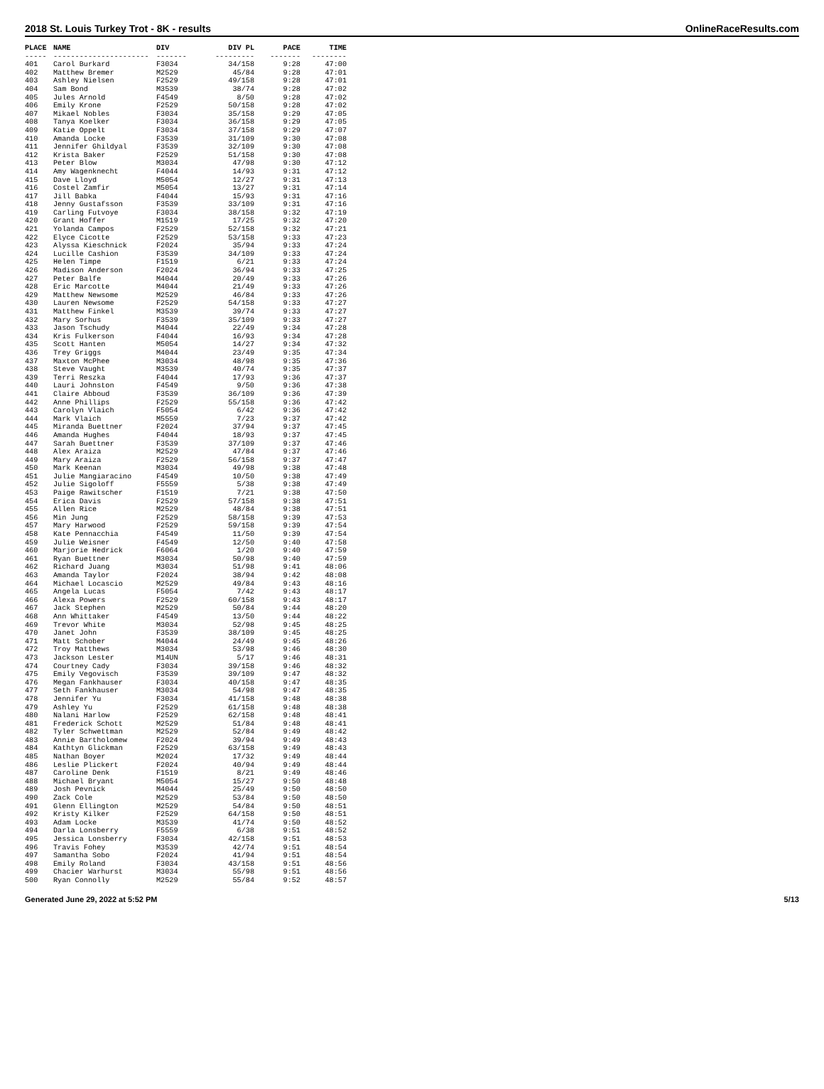2018 St. Louis Turkey Trot - 8K - results OnlineRaceResults.com
| PLACE | NAME | DIV | DIV PL | PACE | TIME |
| --- | --- | --- | --- | --- | --- |
| ----- | ---------------------- | ------- | --------- | ------- | -------- |
| 401 | Carol Burkard | F3034 | 34/158 | 9:28 | 47:00 |
| 402 | Matthew Bremer | M2529 | 45/84 | 9:28 | 47:01 |
| 403 | Ashley Nielsen | F2529 | 49/158 | 9:28 | 47:01 |
| 404 | Sam Bond | M3539 | 38/74 | 9:28 | 47:02 |
| 405 | Jules Arnold | F4549 | 8/50 | 9:28 | 47:02 |
| 406 | Emily Krone | F2529 | 50/158 | 9:28 | 47:02 |
| 407 | Mikael Nobles | F3034 | 35/158 | 9:29 | 47:05 |
| 408 | Tanya Koelker | F3034 | 36/158 | 9:29 | 47:05 |
| 409 | Katie Oppelt | F3034 | 37/158 | 9:29 | 47:07 |
| 410 | Amanda Locke | F3539 | 31/109 | 9:30 | 47:08 |
| 411 | Jennifer Ghildyal | F3539 | 32/109 | 9:30 | 47:08 |
| 412 | Krista Baker | F2529 | 51/158 | 9:30 | 47:08 |
| 413 | Peter Blow | M3034 | 47/98 | 9:30 | 47:12 |
| 414 | Amy Wagenknecht | F4044 | 14/93 | 9:31 | 47:12 |
| 415 | Dave Lloyd | M5054 | 12/27 | 9:31 | 47:13 |
| 416 | Costel Zamfir | M5054 | 13/27 | 9:31 | 47:14 |
| 417 | Jill Babka | F4044 | 15/93 | 9:31 | 47:16 |
| 418 | Jenny Gustafsson | F3539 | 33/109 | 9:31 | 47:16 |
| 419 | Carling Futvoye | F3034 | 38/158 | 9:32 | 47:19 |
| 420 | Grant Hoffer | M1519 | 17/25 | 9:32 | 47:20 |
| 421 | Yolanda Campos | F2529 | 52/158 | 9:32 | 47:21 |
| 422 | Elyce Cicotte | F2529 | 53/158 | 9:33 | 47:23 |
| 423 | Alyssa Kieschnick | F2024 | 35/94 | 9:33 | 47:24 |
| 424 | Lucille Cashion | F3539 | 34/109 | 9:33 | 47:24 |
| 425 | Helen Timpe | F1519 | 6/21 | 9:33 | 47:24 |
| 426 | Madison Anderson | F2024 | 36/94 | 9:33 | 47:25 |
| 427 | Peter Balfe | M4044 | 20/49 | 9:33 | 47:26 |
| 428 | Eric Marcotte | M4044 | 21/49 | 9:33 | 47:26 |
| 429 | Matthew Newsome | M2529 | 46/84 | 9:33 | 47:26 |
| 430 | Lauren Newsome | F2529 | 54/158 | 9:33 | 47:27 |
| 431 | Matthew Finkel | M3539 | 39/74 | 9:33 | 47:27 |
| 432 | Mary Sorhus | F3539 | 35/109 | 9:33 | 47:27 |
| 433 | Jason Tschudy | M4044 | 22/49 | 9:34 | 47:28 |
| 434 | Kris Fulkerson | F4044 | 16/93 | 9:34 | 47:28 |
| 435 | Scott Hanten | M5054 | 14/27 | 9:34 | 47:32 |
| 436 | Trey Griggs | M4044 | 23/49 | 9:35 | 47:34 |
| 437 | Maxton McPhee | M3034 | 48/98 | 9:35 | 47:36 |
| 438 | Steve Vaught | M3539 | 40/74 | 9:35 | 47:37 |
| 439 | Terri Reszka | F4044 | 17/93 | 9:36 | 47:37 |
| 440 | Lauri Johnston | F4549 | 9/50 | 9:36 | 47:38 |
| 441 | Claire Abboud | F3539 | 36/109 | 9:36 | 47:39 |
| 442 | Anne Phillips | F2529 | 55/158 | 9:36 | 47:42 |
| 443 | Carolyn Vlaich | F5054 | 6/42 | 9:36 | 47:42 |
| 444 | Mark Vlaich | M5559 | 7/23 | 9:37 | 47:42 |
| 445 | Miranda Buettner | F2024 | 37/94 | 9:37 | 47:45 |
| 446 | Amanda Hughes | F4044 | 18/93 | 9:37 | 47:45 |
| 447 | Sarah Buettner | F3539 | 37/109 | 9:37 | 47:46 |
| 448 | Alex Araiza | M2529 | 47/84 | 9:37 | 47:46 |
| 449 | Mary Araiza | F2529 | 56/158 | 9:37 | 47:47 |
| 450 | Mark Keenan | M3034 | 49/98 | 9:38 | 47:48 |
| 451 | Julie Mangiaracino | F4549 | 10/50 | 9:38 | 47:49 |
| 452 | Julie Sigoloff | F5559 | 5/38 | 9:38 | 47:49 |
| 453 | Paige Rawitscher | F1519 | 7/21 | 9:38 | 47:50 |
| 454 | Erica Davis | F2529 | 57/158 | 9:38 | 47:51 |
| 455 | Allen Rice | M2529 | 48/84 | 9:38 | 47:51 |
| 456 | Min Jung | F2529 | 58/158 | 9:39 | 47:53 |
| 457 | Mary Harwood | F2529 | 59/158 | 9:39 | 47:54 |
| 458 | Kate Pennacchia | F4549 | 11/50 | 9:39 | 47:54 |
| 459 | Julie Weisner | F4549 | 12/50 | 9:40 | 47:58 |
| 460 | Marjorie Hedrick | F6064 | 1/20 | 9:40 | 47:59 |
| 461 | Ryan Buettner | M3034 | 50/98 | 9:40 | 47:59 |
| 462 | Richard Juang | M3034 | 51/98 | 9:41 | 48:06 |
| 463 | Amanda Taylor | F2024 | 38/94 | 9:42 | 48:08 |
| 464 | Michael Locascio | M2529 | 49/84 | 9:43 | 48:16 |
| 465 | Angela Lucas | F5054 | 7/42 | 9:43 | 48:17 |
| 466 | Alexa Powers | F2529 | 60/158 | 9:43 | 48:17 |
| 467 | Jack Stephen | M2529 | 50/84 | 9:44 | 48:20 |
| 468 | Ann Whittaker | F4549 | 13/50 | 9:44 | 48:22 |
| 469 | Trevor White | M3034 | 52/98 | 9:45 | 48:25 |
| 470 | Janet John | F3539 | 38/109 | 9:45 | 48:25 |
| 471 | Matt Schober | M4044 | 24/49 | 9:45 | 48:26 |
| 472 | Troy Matthews | M3034 | 53/98 | 9:46 | 48:30 |
| 473 | Jackson Lester | M14UN | 5/17 | 9:46 | 48:31 |
| 474 | Courtney Cady | F3034 | 39/158 | 9:46 | 48:32 |
| 475 | Emily Vegovisch | F3539 | 39/109 | 9:47 | 48:32 |
| 476 | Megan Fankhauser | F3034 | 40/158 | 9:47 | 48:35 |
| 477 | Seth Fankhauser | M3034 | 54/98 | 9:47 | 48:35 |
| 478 | Jennifer Yu | F3034 | 41/158 | 9:48 | 48:38 |
| 479 | Ashley Yu | F2529 | 61/158 | 9:48 | 48:38 |
| 480 | Nalani Harlow | F2529 | 62/158 | 9:48 | 48:41 |
| 481 | Frederick Schott | M2529 | 51/84 | 9:48 | 48:41 |
| 482 | Tyler Schwettman | M2529 | 52/84 | 9:49 | 48:42 |
| 483 | Annie Bartholomew | F2024 | 39/94 | 9:49 | 48:43 |
| 484 | Kathtyn Glickman | F2529 | 63/158 | 9:49 | 48:43 |
| 485 | Nathan Boyer | M2024 | 17/32 | 9:49 | 48:44 |
| 486 | Leslie Plickert | F2024 | 40/94 | 9:49 | 48:44 |
| 487 | Caroline Denk | F1519 | 8/21 | 9:49 | 48:46 |
| 488 | Michael Bryant | M5054 | 15/27 | 9:50 | 48:48 |
| 489 | Josh Pevnick | M4044 | 25/49 | 9:50 | 48:50 |
| 490 | Zack Cole | M2529 | 53/84 | 9:50 | 48:50 |
| 491 | Glenn Ellington | M2529 | 54/84 | 9:50 | 48:51 |
| 492 | Kristy Kilker | F2529 | 64/158 | 9:50 | 48:51 |
| 493 | Adam Locke | M3539 | 41/74 | 9:50 | 48:52 |
| 494 | Darla Lonsberry | F5559 | 6/38 | 9:51 | 48:52 |
| 495 | Jessica Lonsberry | F3034 | 42/158 | 9:51 | 48:53 |
| 496 | Travis Fohey | M3539 | 42/74 | 9:51 | 48:54 |
| 497 | Samantha Sobo | F2024 | 41/94 | 9:51 | 48:54 |
| 498 | Emily Roland | F3034 | 43/158 | 9:51 | 48:56 |
| 499 | Chacier Warhurst | M3034 | 55/98 | 9:51 | 48:56 |
| 500 | Ryan Connolly | M2529 | 55/84 | 9:52 | 48:57 |
Generated June 29, 2022 at 5:52 PM 5/13